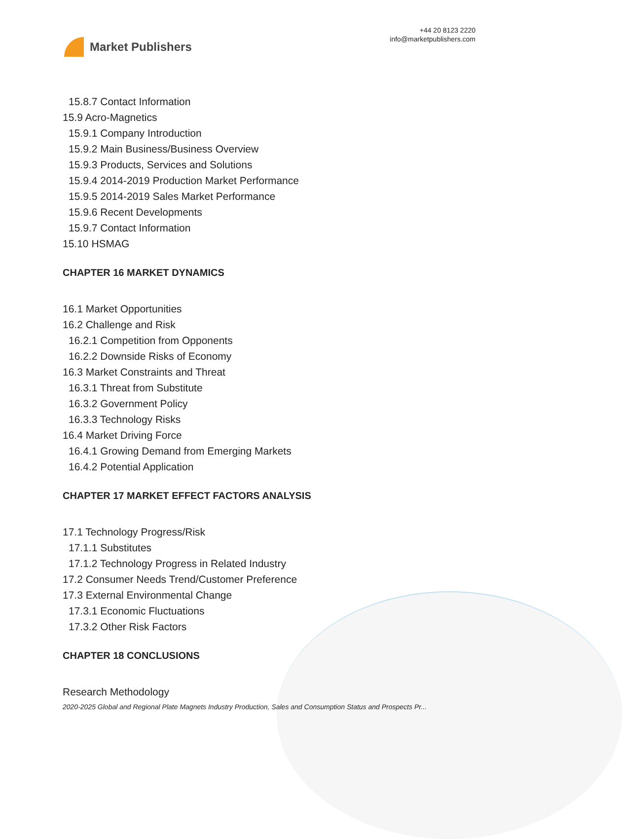Market Publishers
+44 20 8123 2220
info@marketpublishers.com
15.8.7 Contact Information
15.9 Acro-Magnetics
15.9.1 Company Introduction
15.9.2 Main Business/Business Overview
15.9.3 Products, Services and Solutions
15.9.4 2014-2019 Production Market Performance
15.9.5 2014-2019 Sales Market Performance
15.9.6 Recent Developments
15.9.7 Contact Information
15.10 HSMAG
CHAPTER 16 MARKET DYNAMICS
16.1 Market Opportunities
16.2 Challenge and Risk
16.2.1 Competition from Opponents
16.2.2 Downside Risks of Economy
16.3 Market Constraints and Threat
16.3.1 Threat from Substitute
16.3.2 Government Policy
16.3.3 Technology Risks
16.4 Market Driving Force
16.4.1 Growing Demand from Emerging Markets
16.4.2 Potential Application
CHAPTER 17 MARKET EFFECT FACTORS ANALYSIS
17.1 Technology Progress/Risk
17.1.1 Substitutes
17.1.2 Technology Progress in Related Industry
17.2 Consumer Needs Trend/Customer Preference
17.3 External Environmental Change
17.3.1 Economic Fluctuations
17.3.2 Other Risk Factors
CHAPTER 18 CONCLUSIONS
Research Methodology
2020-2025 Global and Regional Plate Magnets Industry Production, Sales and Consumption Status and Prospects Pr...